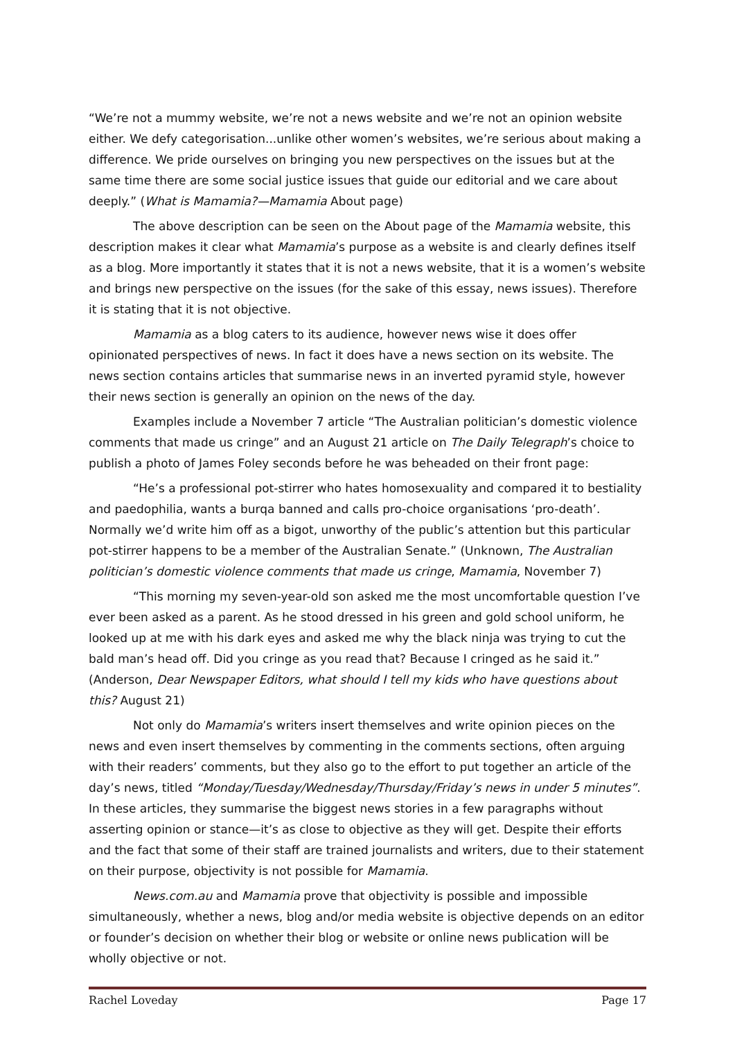“We’re not a mummy website, we’re not a news website and we’re not an opinion website either. We defy categorisation...unlike other women’s websites, we’re serious about making a difference. We pride ourselves on bringing you new perspectives on the issues but at the same time there are some social justice issues that guide our editorial and we care about deeply.” (What is Mamamia?—Mamamia About page)
The above description can be seen on the About page of the Mamamia website, this description makes it clear what Mamamia’s purpose as a website is and clearly defines itself as a blog. More importantly it states that it is not a news website, that it is a women’s website and brings new perspective on the issues (for the sake of this essay, news issues). Therefore it is stating that it is not objective.
Mamamia as a blog caters to its audience, however news wise it does offer opinionated perspectives of news. In fact it does have a news section on its website. The news section contains articles that summarise news in an inverted pyramid style, however their news section is generally an opinion on the news of the day.
Examples include a November 7 article “The Australian politician’s domestic violence comments that made us cringe” and an August 21 article on The Daily Telegraph’s choice to publish a photo of James Foley seconds before he was beheaded on their front page:
“He’s a professional pot-stirrer who hates homosexuality and compared it to bestiality and paedophilia, wants a burqa banned and calls pro-choice organisations ‘pro-death’. Normally we’d write him off as a bigot, unworthy of the public’s attention but this particular pot-stirrer happens to be a member of the Australian Senate.” (Unknown, The Australian politician’s domestic violence comments that made us cringe, Mamamia, November 7)
“This morning my seven-year-old son asked me the most uncomfortable question I’ve ever been asked as a parent. As he stood dressed in his green and gold school uniform, he looked up at me with his dark eyes and asked me why the black ninja was trying to cut the bald man’s head off. Did you cringe as you read that? Because I cringed as he said it.” (Anderson, Dear Newspaper Editors, what should I tell my kids who have questions about this? August 21)
Not only do Mamamia’s writers insert themselves and write opinion pieces on the news and even insert themselves by commenting in the comments sections, often arguing with their readers’ comments, but they also go to the effort to put together an article of the day’s news, titled “Monday/Tuesday/Wednesday/Thursday/Friday’s news in under 5 minutes”. In these articles, they summarise the biggest news stories in a few paragraphs without asserting opinion or stance—it’s as close to objective as they will get. Despite their efforts and the fact that some of their staff are trained journalists and writers, due to their statement on their purpose, objectivity is not possible for Mamamia.
News.com.au and Mamamia prove that objectivity is possible and impossible simultaneously, whether a news, blog and/or media website is objective depends on an editor or founder’s decision on whether their blog or website or online news publication will be wholly objective or not.
Rachel Loveday Page 17